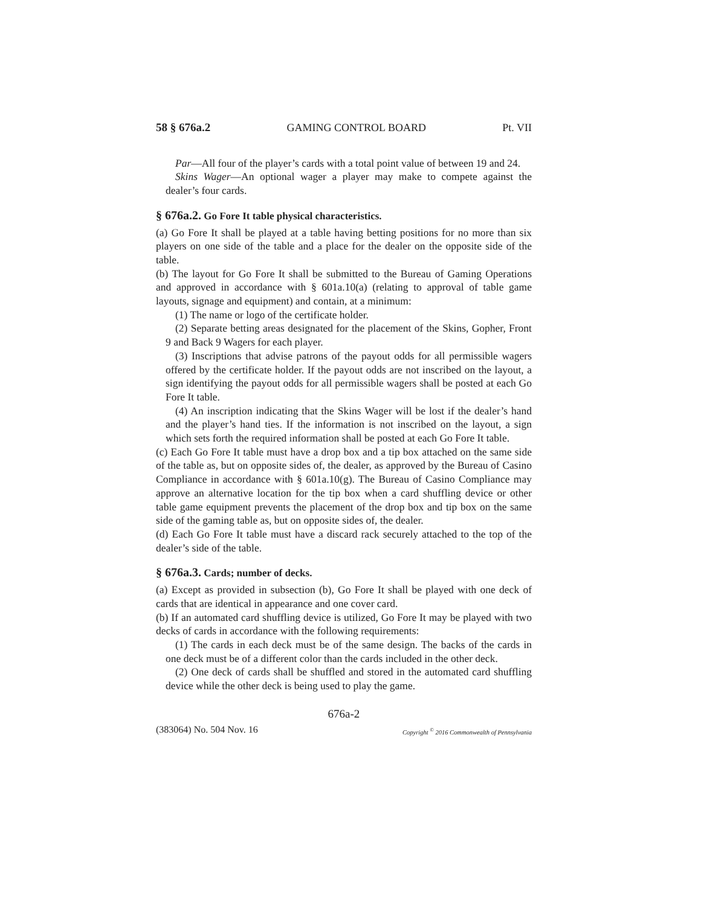58 § 676a.2 GAMING CONTROL BOARD Pt. VII
Par—All four of the player’s cards with a total point value of between 19 and 24.
Skins Wager—An optional wager a player may make to compete against the dealer’s four cards.
§ 676a.2. Go Fore It table physical characteristics.
(a) Go Fore It shall be played at a table having betting positions for no more than six players on one side of the table and a place for the dealer on the opposite side of the table.
(b) The layout for Go Fore It shall be submitted to the Bureau of Gaming Operations and approved in accordance with § 601a.10(a) (relating to approval of table game layouts, signage and equipment) and contain, at a minimum:
(1) The name or logo of the certificate holder.
(2) Separate betting areas designated for the placement of the Skins, Gopher, Front 9 and Back 9 Wagers for each player.
(3) Inscriptions that advise patrons of the payout odds for all permissible wagers offered by the certificate holder. If the payout odds are not inscribed on the layout, a sign identifying the payout odds for all permissible wagers shall be posted at each Go Fore It table.
(4) An inscription indicating that the Skins Wager will be lost if the dealer’s hand and the player’s hand ties. If the information is not inscribed on the layout, a sign which sets forth the required information shall be posted at each Go Fore It table.
(c) Each Go Fore It table must have a drop box and a tip box attached on the same side of the table as, but on opposite sides of, the dealer, as approved by the Bureau of Casino Compliance in accordance with § 601a.10(g). The Bureau of Casino Compliance may approve an alternative location for the tip box when a card shuffling device or other table game equipment prevents the placement of the drop box and tip box on the same side of the gaming table as, but on opposite sides of, the dealer.
(d) Each Go Fore It table must have a discard rack securely attached to the top of the dealer’s side of the table.
§ 676a.3. Cards; number of decks.
(a) Except as provided in subsection (b), Go Fore It shall be played with one deck of cards that are identical in appearance and one cover card.
(b) If an automated card shuffling device is utilized, Go Fore It may be played with two decks of cards in accordance with the following requirements:
(1) The cards in each deck must be of the same design. The backs of the cards in one deck must be of a different color than the cards included in the other deck.
(2) One deck of cards shall be shuffled and stored in the automated card shuffling device while the other deck is being used to play the game.
676a-2
(383064) No. 504 Nov. 16 Copyright <sup>©</sup> 2016 Commonwealth of Pennsylvania